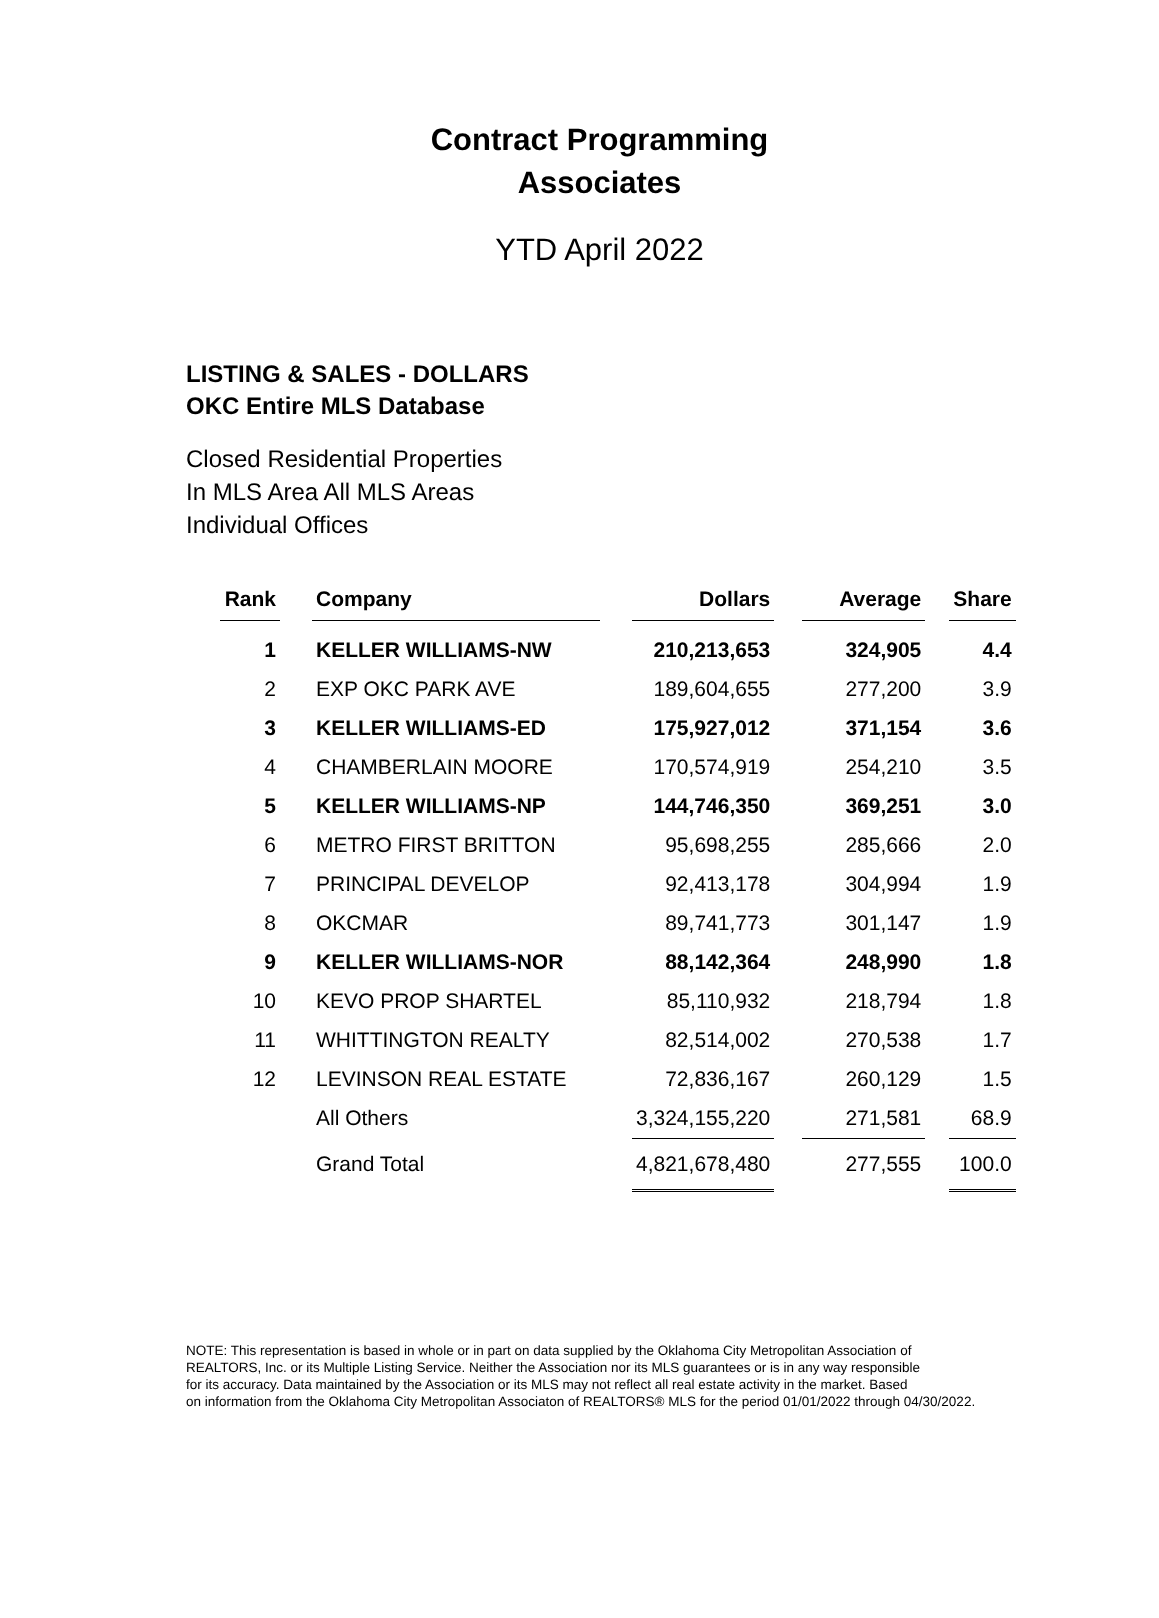Contract Programming
Associates
YTD April 2022
LISTING & SALES - DOLLARS
OKC Entire MLS Database
Closed Residential Properties
In MLS Area All MLS Areas
Individual Offices
| Rank | | Company | | Dollars | | Average | | Share |
| 1 | | KELLER WILLIAMS-NW | | 210,213,653 | | 324,905 | | 4.4 |
| 2 | | EXP OKC PARK AVE | | 189,604,655 | | 277,200 | | 3.9 |
| 3 | | KELLER WILLIAMS-ED | | 175,927,012 | | 371,154 | | 3.6 |
| 4 | | CHAMBERLAIN MOORE | | 170,574,919 | | 254,210 | | 3.5 |
| 5 | | KELLER WILLIAMS-NP | | 144,746,350 | | 369,251 | | 3.0 |
| 6 | | METRO FIRST BRITTON | | 95,698,255 | | 285,666 | | 2.0 |
| 7 | | PRINCIPAL DEVELOP | | 92,413,178 | | 304,994 | | 1.9 |
| 8 | | OKCMAR | | 89,741,773 | | 301,147 | | 1.9 |
| 9 | | KELLER WILLIAMS-NOR | | 88,142,364 | | 248,990 | | 1.8 |
| 10 | | KEVO PROP SHARTEL | | 85,110,932 | | 218,794 | | 1.8 |
| 11 | | WHITTINGTON REALTY | | 82,514,002 | | 270,538 | | 1.7 |
| 12 | | LEVINSON REAL ESTATE | | 72,836,167 | | 260,129 | | 1.5 |
| | | All Others | | 3,324,155,220 | | 271,581 | | 68.9 |
| | | Grand Total | | 4,821,678,480 | | 277,555 | | 100.0 |
NOTE: This representation is based in whole or in part on data supplied by the Oklahoma City Metropolitan Association of
REALTORS, Inc. or its Multiple Listing Service. Neither the Association nor its MLS guarantees or is in any way responsible
for its accuracy. Data maintained by the Association or its MLS may not reflect all real estate activity in the market. Based
on information from the Oklahoma City Metropolitan Associaton of REALTORS® MLS for the period 01/01/2022 through 04/30/2022.